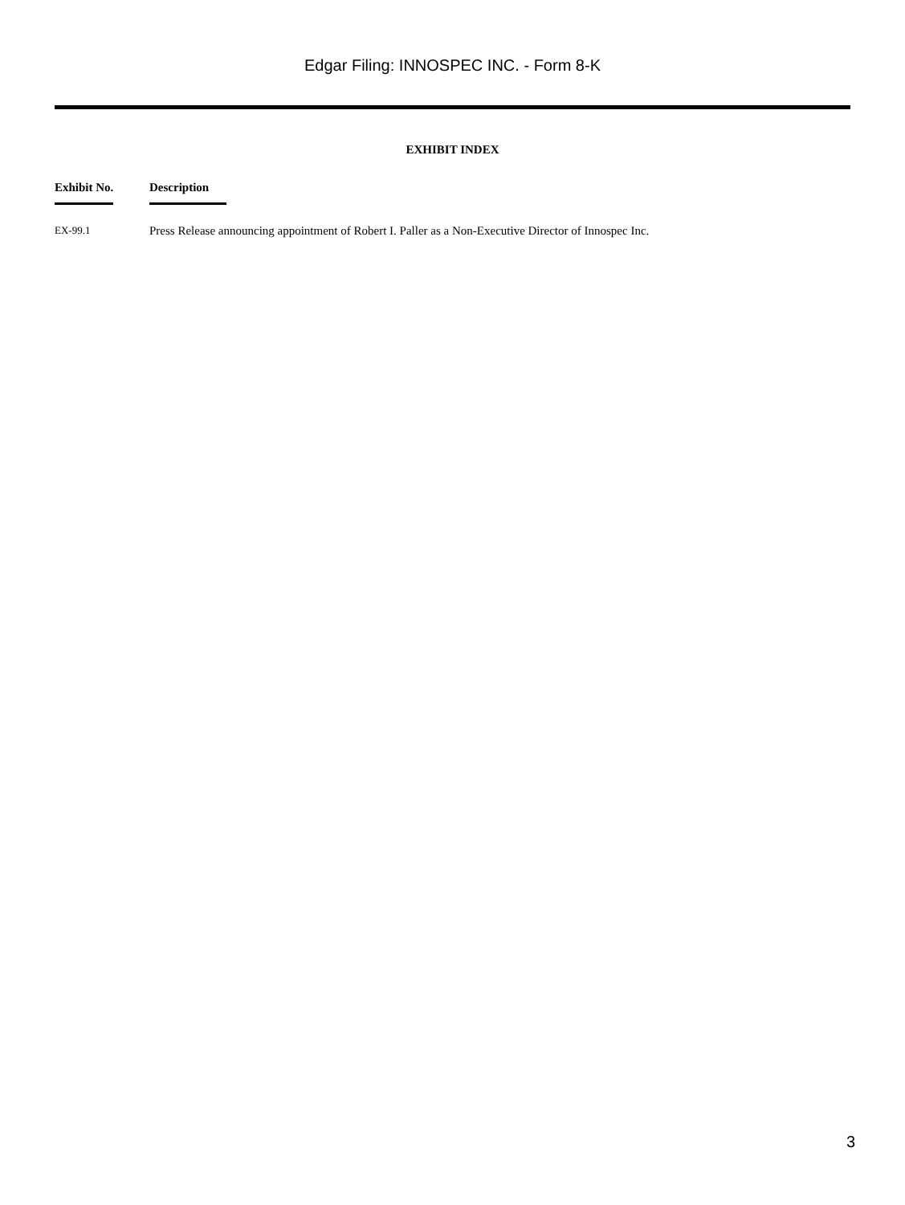Edgar Filing: INNOSPEC INC. - Form 8-K
EXHIBIT INDEX
| Exhibit No. | Description |
| --- | --- |
| EX-99.1 | Press Release announcing appointment of Robert I. Paller as a Non-Executive Director of Innospec Inc. |
3